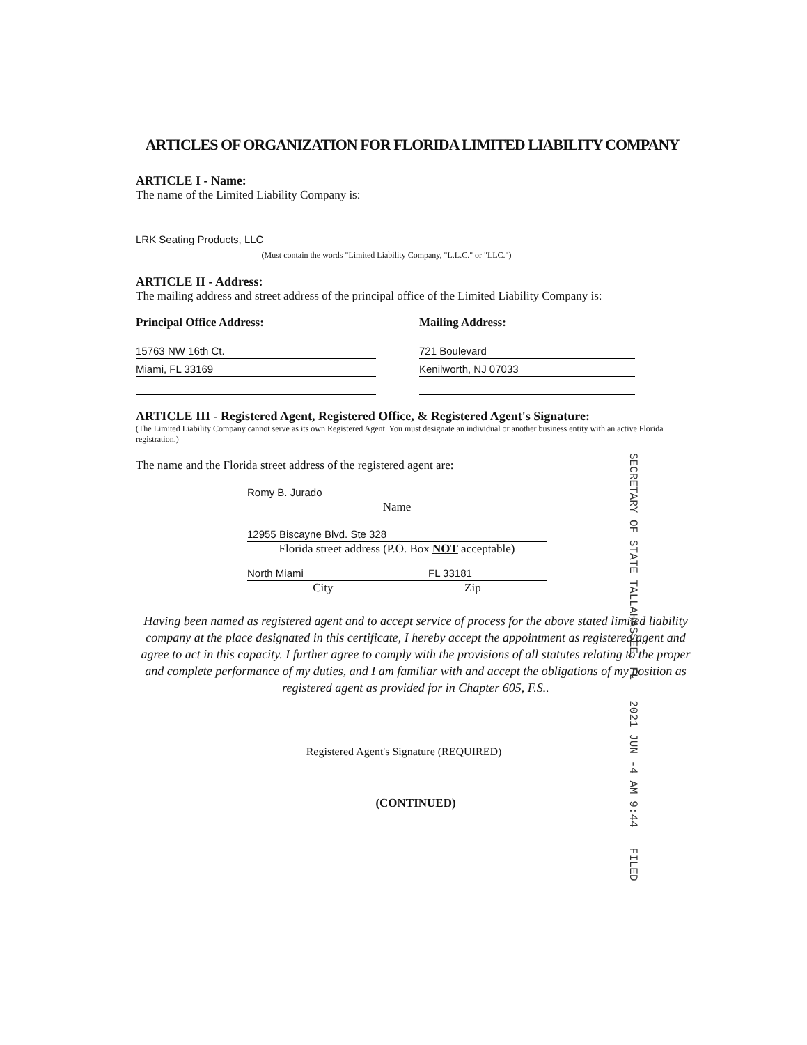ARTICLES OF ORGANIZATION FOR FLORIDA LIMITED LIABILITY COMPANY
ARTICLE I - Name:
The name of the Limited Liability Company is:
LRK Seating Products, LLC
(Must contain the words "Limited Liability Company, "L.L.C." or "LLC.")
ARTICLE II - Address:
The mailing address and street address of the principal office of the Limited Liability Company is:
Principal Office Address:
15763 NW 16th Ct.
Miami, FL 33169
Mailing Address:
721 Boulevard
Kenilworth, NJ 07033
ARTICLE III - Registered Agent, Registered Office, & Registered Agent's Signature:
(The Limited Liability Company cannot serve as its own Registered Agent. You must designate an individual or another business entity with an active Florida registration.)
The name and the Florida street address of the registered agent are:
Romy B. Jurado
Name
12955 Biscayne Blvd. Ste 328
Florida street address (P.O. Box NOT acceptable)
North Miami FL 33181
City Zip
Having been named as registered agent and to accept service of process for the above stated limited liability company at the place designated in this certificate, I hereby accept the appointment as registered agent and agree to act in this capacity. I further agree to comply with the provisions of all statutes relating to the proper and complete performance of my duties, and I am familiar with and accept the obligations of my position as registered agent as provided for in Chapter 605, F.S..
Registered Agent's Signature (REQUIRED)
(CONTINUED)
SECRETARY OF STATE TALLAHASSEE, FL 2021 JUN -4 AM 9:44 FILED